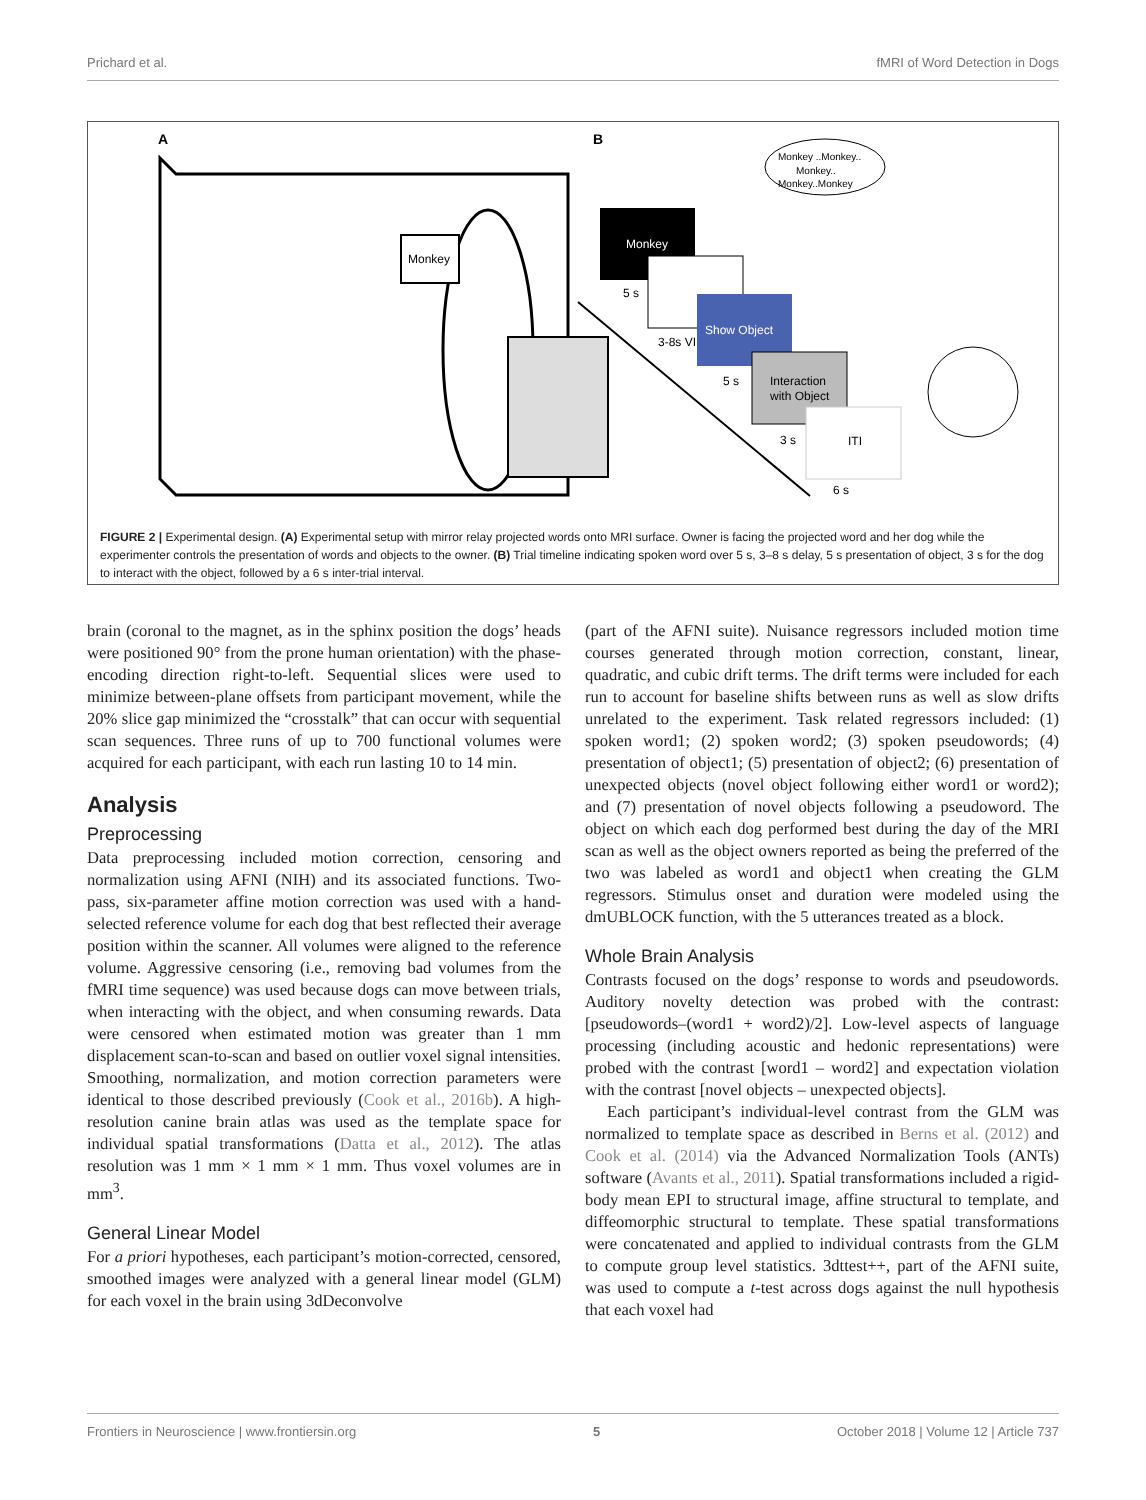Prichard et al. fMRI of Word Detection in Dogs
A
B
Monkey
Monkey
Show Object
Interaction
with Object
ITI
5 s
3-8s VI
5 s
3 s
6 s
Monkey ..Monkey..
Monkey..
Monkey..Monkey
FIGURE 2 | Experimental design. (A) Experimental setup with mirror relay projected words onto MRI surface. Owner is facing the projected word and her dog while the experimenter controls the presentation of words and objects to the owner. (B) Trial timeline indicating spoken word over 5 s, 3–8 s delay, 5 s presentation of object, 3 s for the dog to interact with the object, followed by a 6 s inter-trial interval.
brain (coronal to the magnet, as in the sphinx position the dogs’ heads were positioned 90° from the prone human orientation) with the phase-encoding direction right-to-left. Sequential slices were used to minimize between-plane offsets from participant movement, while the 20% slice gap minimized the “crosstalk” that can occur with sequential scan sequences. Three runs of up to 700 functional volumes were acquired for each participant, with each run lasting 10 to 14 min.
Analysis
Preprocessing
Data preprocessing included motion correction, censoring and normalization using AFNI (NIH) and its associated functions. Two-pass, six-parameter affine motion correction was used with a hand-selected reference volume for each dog that best reflected their average position within the scanner. All volumes were aligned to the reference volume. Aggressive censoring (i.e., removing bad volumes from the fMRI time sequence) was used because dogs can move between trials, when interacting with the object, and when consuming rewards. Data were censored when estimated motion was greater than 1 mm displacement scan-to-scan and based on outlier voxel signal intensities. Smoothing, normalization, and motion correction parameters were identical to those described previously (Cook et al., 2016b). A high-resolution canine brain atlas was used as the template space for individual spatial transformations (Datta et al., 2012). The atlas resolution was 1 mm × 1 mm × 1 mm. Thus voxel volumes are in mm<sup>3</sup>.
General Linear Model
For a priori hypotheses, each participant’s motion-corrected, censored, smoothed images were analyzed with a general linear model (GLM) for each voxel in the brain using 3dDeconvolve
(part of the AFNI suite). Nuisance regressors included motion time courses generated through motion correction, constant, linear, quadratic, and cubic drift terms. The drift terms were included for each run to account for baseline shifts between runs as well as slow drifts unrelated to the experiment. Task related regressors included: (1) spoken word1; (2) spoken word2; (3) spoken pseudowords; (4) presentation of object1; (5) presentation of object2; (6) presentation of unexpected objects (novel object following either word1 or word2); and (7) presentation of novel objects following a pseudoword. The object on which each dog performed best during the day of the MRI scan as well as the object owners reported as being the preferred of the two was labeled as word1 and object1 when creating the GLM regressors. Stimulus onset and duration were modeled using the dmUBLOCK function, with the 5 utterances treated as a block.
Whole Brain Analysis
Contrasts focused on the dogs’ response to words and pseudowords. Auditory novelty detection was probed with the contrast: [pseudowords–(word1 + word2)/2]. Low-level aspects of language processing (including acoustic and hedonic representations) were probed with the contrast [word1 – word2] and expectation violation with the contrast [novel objects – unexpected objects].
Each participant’s individual-level contrast from the GLM was normalized to template space as described in Berns et al. (2012) and Cook et al. (2014) via the Advanced Normalization Tools (ANTs) software (Avants et al., 2011). Spatial transformations included a rigid-body mean EPI to structural image, affine structural to template, and diffeomorphic structural to template. These spatial transformations were concatenated and applied to individual contrasts from the GLM to compute group level statistics. 3dttest++, part of the AFNI suite, was used to compute a t-test across dogs against the null hypothesis that each voxel had
Frontiers in Neuroscience | www.frontiersin.org 5 October 2018 | Volume 12 | Article 737